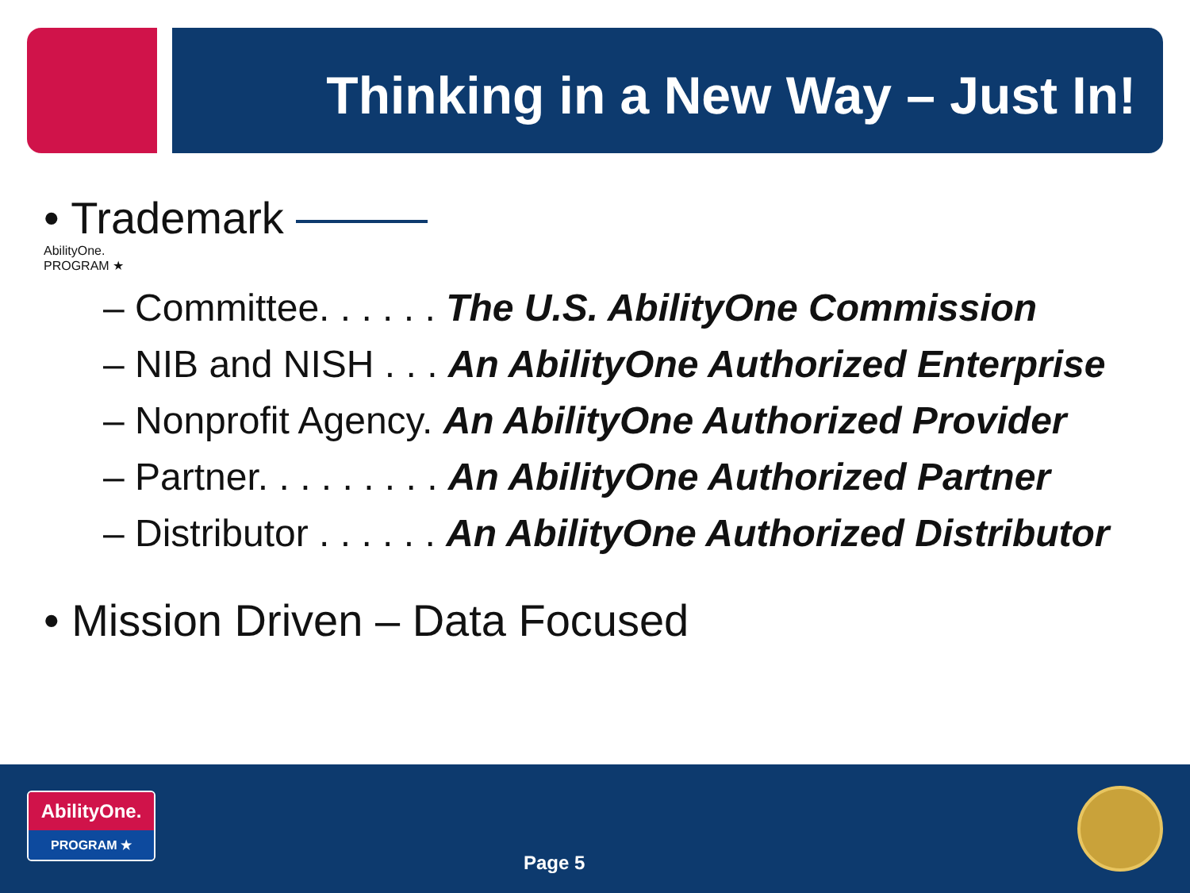Thinking in a New Way – Just In!
• Trademark
AbilityOne.
PROGRAM ★
– Committee. . . . . . The U.S. AbilityOne Commission
– NIB and NISH . . . An AbilityOne Authorized Enterprise
– Nonprofit Agency. An AbilityOne Authorized Provider
– Partner. . . . . . . . . An AbilityOne Authorized Partner
– Distributor . . . . . . An AbilityOne Authorized Distributor
• Mission Driven – Data Focused
AbilityOne.
PROGRAM ★
Page 5